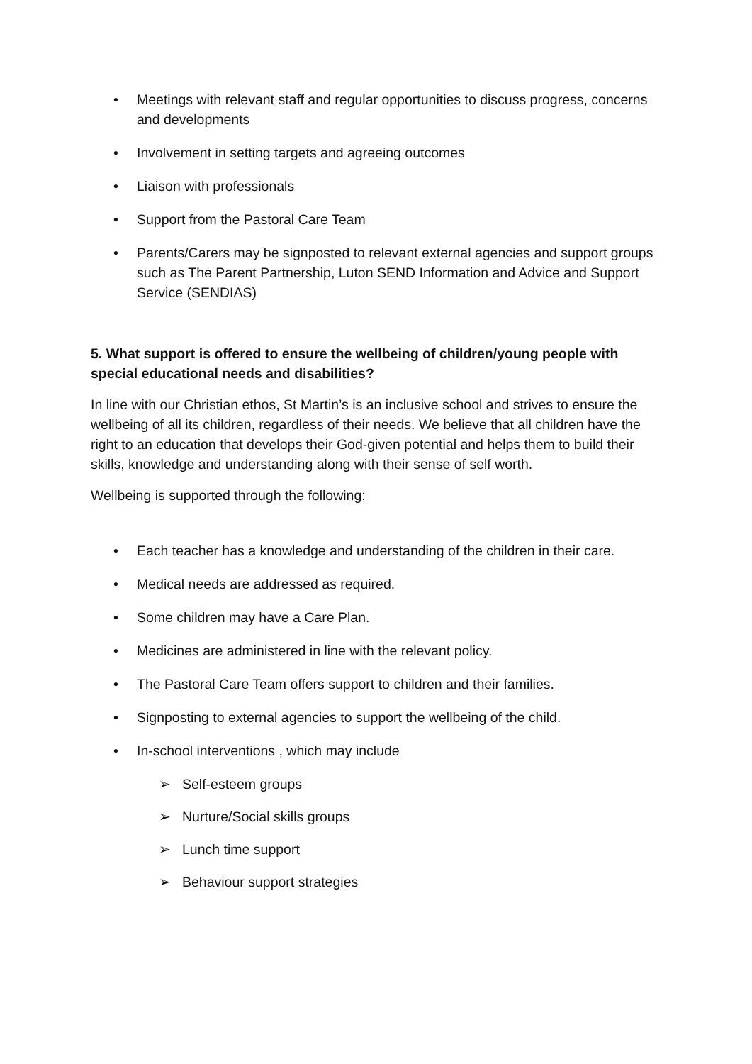Meetings with relevant staff and regular opportunities to discuss progress, concerns and developments
Involvement in setting targets and agreeing outcomes
Liaison with professionals
Support from the Pastoral Care Team
Parents/Carers may be signposted to relevant external agencies and support groups such as The Parent Partnership, Luton SEND Information and Advice and Support Service (SENDIAS)
5. What support is offered to ensure the wellbeing of children/young people with special educational needs and disabilities?
In line with our Christian ethos, St Martin’s is an inclusive school and strives to ensure the wellbeing of all its children, regardless of their needs. We believe that all children have the right to an education that develops their God-given potential and helps them to build their skills, knowledge and understanding along with their sense of self worth.
Wellbeing is supported through the following:
Each teacher has a knowledge and understanding of the children in their care.
Medical needs are addressed as required.
Some children may have a Care Plan.
Medicines are administered in line with the relevant policy.
The Pastoral Care Team offers support to children and their families.
Signposting to external agencies to support the wellbeing of the child.
In-school interventions , which may include
Self-esteem groups
Nurture/Social skills groups
Lunch time support
Behaviour support strategies